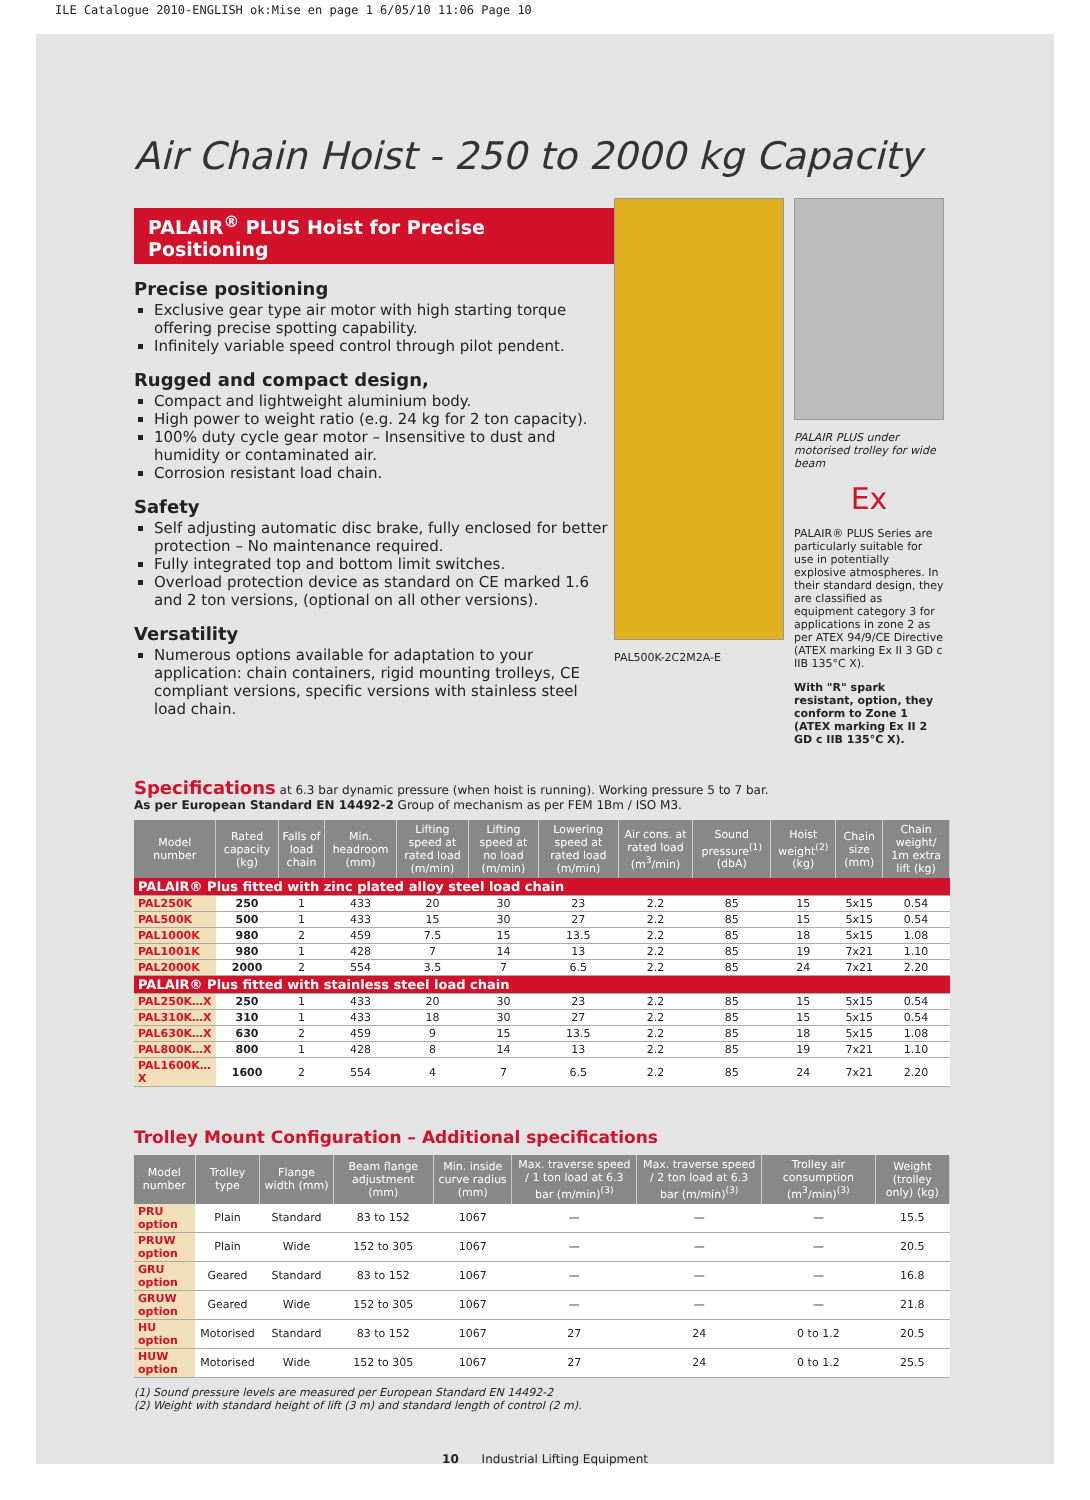ILE Catalogue 2010-ENGLISH ok:Mise en page 1 6/05/10 11:06 Page 10
Air Chain Hoist - 250 to 2000 kg Capacity
PALAIR<sup>®</sup> PLUS Hoist for Precise Positioning
Precise positioning
Exclusive gear type air motor with high starting torque offering precise spotting capability.
Infinitely variable speed control through pilot pendent.
Rugged and compact design,
Compact and lightweight aluminium body.
High power to weight ratio (e.g. 24 kg for 2 ton capacity).
100% duty cycle gear motor – Insensitive to dust and humidity or contaminated air.
Corrosion resistant load chain.
Safety
Self adjusting automatic disc brake, fully enclosed for better protection – No maintenance required.
Fully integrated top and bottom limit switches.
Overload protection device as standard on CE marked 1.6 and 2 ton versions, (optional on all other versions).
Versatility
Numerous options available for adaptation to your application: chain containers, rigid mounting trolleys, CE compliant versions, specific versions with stainless steel load chain.
PAL500K-2C2M2A-E PALAIR PLUS under motorised trolley for wide beam
Ex
PALAIR® PLUS Series are particularly suitable for use in potentially explosive atmospheres. In their standard design, they are classified as equipment category 3 for applications in zone 2 as per ATEX 94/9/CE Directive (ATEX marking Ex II 3 GD c IIB 135°C X).
With "R" spark resistant, option, they conform to Zone 1 (ATEX marking Ex II 2 GD c IIB 135°C X).
Specifications at 6.3 bar dynamic pressure (when hoist is running). Working pressure 5 to 7 bar.
As per European Standard EN 14492-2 Group of mechanism as per FEM 1Bm / ISO M3.
| Model number | Rated capacity (kg) | Falls of load chain | Min. headroom (mm) | Lifting speed at rated load (m/min) | Lifting speed at no load (m/min) | Lowering speed at rated load (m/min) | Air cons. at rated load (m<sup>3</sup>/min) | Sound pressure<sup>(1)</sup> (dbA) | Hoist weight<sup>(2)</sup> (kg) | Chain size (mm) | Chain weight/ 1m extra lift (kg) |
| --- | --- | --- | --- | --- | --- | --- | --- | --- | --- | --- | --- |
| PALAIR® Plus fitted with zinc plated alloy steel load chain | | | | | | | | | | | |
| PAL250K | 250 | 1 | 433 | 20 | 30 | 23 | 2.2 | 85 | 15 | 5x15 | 0.54 |
| PAL500K | 500 | 1 | 433 | 15 | 30 | 27 | 2.2 | 85 | 15 | 5x15 | 0.54 |
| PAL1000K | 980 | 2 | 459 | 7.5 | 15 | 13.5 | 2.2 | 85 | 18 | 5x15 | 1.08 |
| PAL1001K | 980 | 1 | 428 | 7 | 14 | 13 | 2.2 | 85 | 19 | 7x21 | 1.10 |
| PAL2000K | 2000 | 2 | 554 | 3.5 | 7 | 6.5 | 2.2 | 85 | 24 | 7x21 | 2.20 |
| PALAIR® Plus fitted with stainless steel load chain | | | | | | | | | | | |
| PAL250K…X | 250 | 1 | 433 | 20 | 30 | 23 | 2.2 | 85 | 15 | 5x15 | 0.54 |
| PAL310K…X | 310 | 1 | 433 | 18 | 30 | 27 | 2.2 | 85 | 15 | 5x15 | 0.54 |
| PAL630K…X | 630 | 2 | 459 | 9 | 15 | 13.5 | 2.2 | 85 | 18 | 5x15 | 1.08 |
| PAL800K…X | 800 | 1 | 428 | 8 | 14 | 13 | 2.2 | 85 | 19 | 7x21 | 1.10 |
| PAL1600K…X | 1600 | 2 | 554 | 4 | 7 | 6.5 | 2.2 | 85 | 24 | 7x21 | 2.20 |
Trolley Mount Configuration – Additional specifications
| Model number | Trolley type | Flange width (mm) | Beam flange adjustment (mm) | Min. inside curve radius (mm) | Max. traverse speed / 1 ton load at 6.3 bar (m/min)<sup>(3)</sup> | Max. traverse speed / 2 ton load at 6.3 bar (m/min)<sup>(3)</sup> | Trolley air consumption (m<sup>3</sup>/min)<sup>(3)</sup> | Weight (trolley only) (kg) |
| --- | --- | --- | --- | --- | --- | --- | --- | --- |
| PRU option | Plain | Standard | 83 to 152 | 1067 | — | — | — | 15.5 |
| PRUW option | Plain | Wide | 152 to 305 | 1067 | — | — | — | 20.5 |
| GRU option | Geared | Standard | 83 to 152 | 1067 | — | — | — | 16.8 |
| GRUW option | Geared | Wide | 152 to 305 | 1067 | — | — | — | 21.8 |
| HU option | Motorised | Standard | 83 to 152 | 1067 | 27 | 24 | 0 to 1.2 | 20.5 |
| HUW option | Motorised | Wide | 152 to 305 | 1067 | 27 | 24 | 0 to 1.2 | 25.5 |
(1) Sound pressure levels are measured per European Standard EN 14492-2
(2) Weight with standard height of lift (3 m) and standard length of control (2 m).
10 Industrial Lifting Equipment